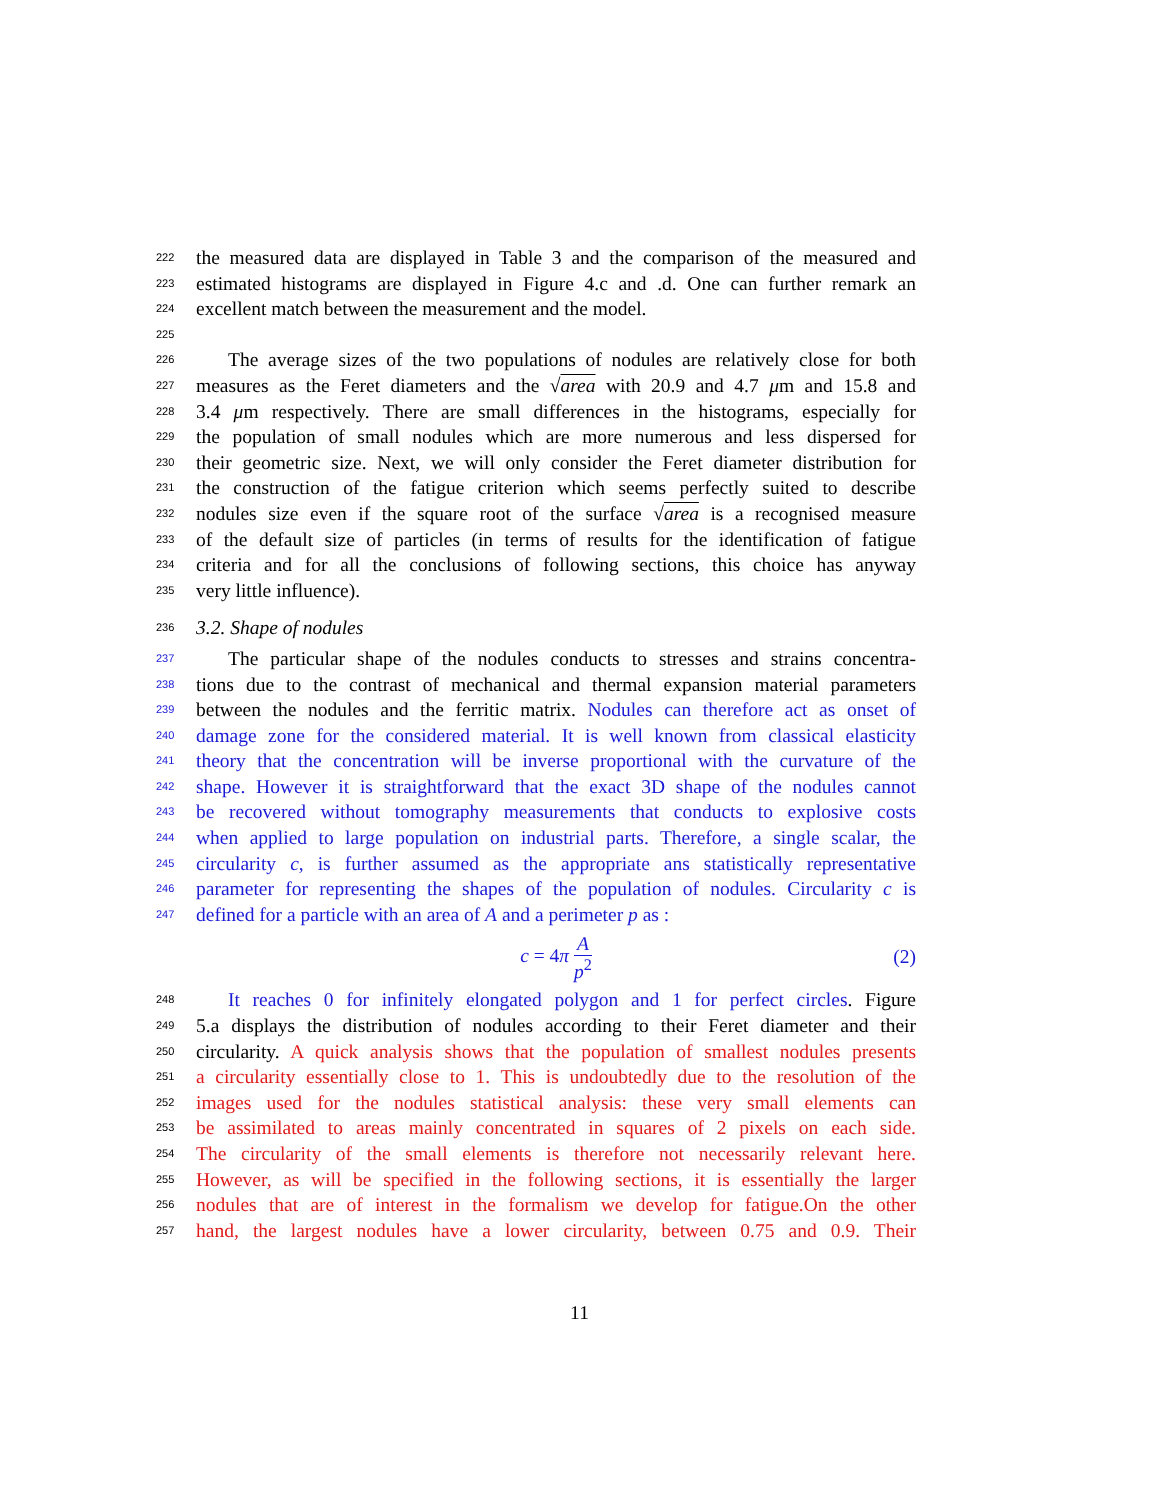222 the measured data are displayed in Table 3 and the comparison of the measured and
223 estimated histograms are displayed in Figure 4.c and .d. One can further remark an
224 excellent match between the measurement and the model.
225
226 The average sizes of the two populations of nodules are relatively close for both
227 measures as the Feret diameters and the √area with 20.9 and 4.7 μm and 15.8 and
228 3.4 μm respectively. There are small differences in the histograms, especially for
229 the population of small nodules which are more numerous and less dispersed for
230 their geometric size. Next, we will only consider the Feret diameter distribution for
231 the construction of the fatigue criterion which seems perfectly suited to describe
232 nodules size even if the square root of the surface √area is a recognised measure
233 of the default size of particles (in terms of results for the identification of fatigue
234 criteria and for all the conclusions of following sections, this choice has anyway
235 very little influence).
236 3.2. Shape of nodules
237 The particular shape of the nodules conducts to stresses and strains concentra-
238 tions due to the contrast of mechanical and thermal expansion material parameters
239 between the nodules and the ferritic matrix. Nodules can therefore act as onset of
240 damage zone for the considered material. It is well known from classical elasticity
241 theory that the concentration will be inverse proportional with the curvature of the
242 shape. However it is straightforward that the exact 3D shape of the nodules cannot
243 be recovered without tomography measurements that conducts to explosive costs
244 when applied to large population on industrial parts. Therefore, a single scalar, the
245 circularity c, is further assumed as the appropriate ans statistically representative
246 parameter for representing the shapes of the population of nodules. Circularity c is
247 defined for a particle with an area of A and a perimeter p as :
c = 4π A p<sup>2</sup> (2)
248 It reaches 0 for infinitely elongated polygon and 1 for perfect circles. Figure
249 5.a displays the distribution of nodules according to their Feret diameter and their
250 circularity. A quick analysis shows that the population of smallest nodules presents
251 a circularity essentially close to 1. This is undoubtedly due to the resolution of the
252 images used for the nodules statistical analysis: these very small elements can
253 be assimilated to areas mainly concentrated in squares of 2 pixels on each side.
254 The circularity of the small elements is therefore not necessarily relevant here.
255 However, as will be specified in the following sections, it is essentially the larger
256 nodules that are of interest in the formalism we develop for fatigue.On the other
257 hand, the largest nodules have a lower circularity, between 0.75 and 0.9. Their
11